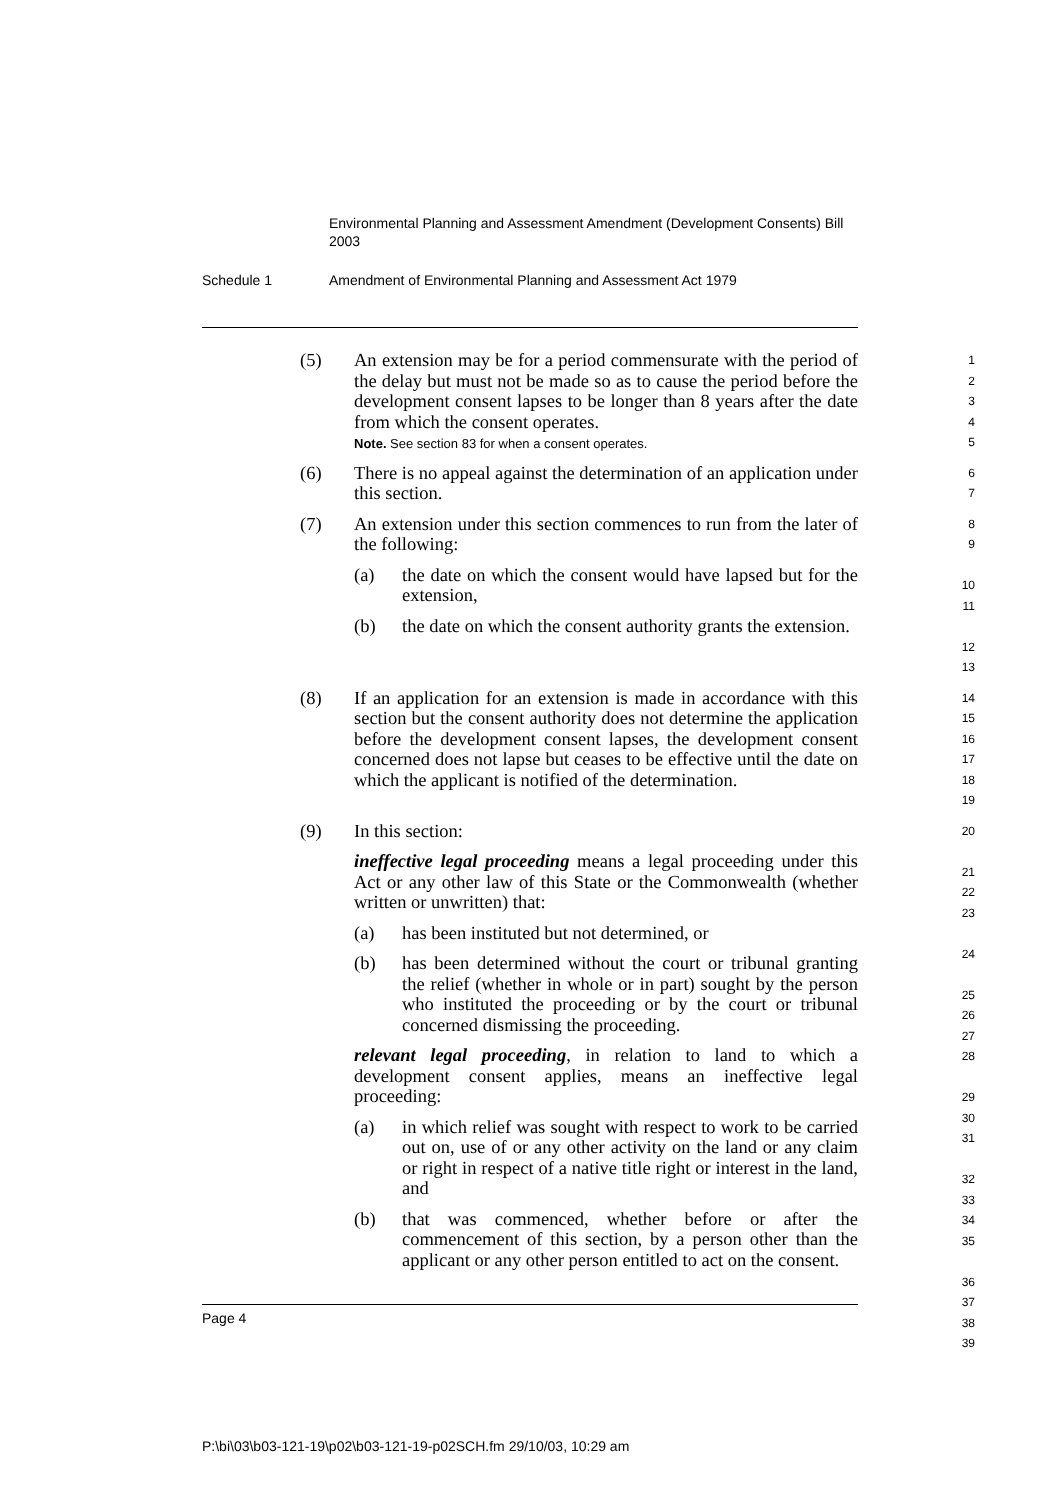Environmental Planning and Assessment Amendment (Development Consents) Bill 2003
Schedule 1 Amendment of Environmental Planning and Assessment Act 1979
(5) An extension may be for a period commensurate with the period of the delay but must not be made so as to cause the period before the development consent lapses to be longer than 8 years after the date from which the consent operates.
Note. See section 83 for when a consent operates.
1
2
3
4
5
(6) There is no appeal against the determination of an application under this section.
6
7
(7) An extension under this section commences to run from the later of the following:
(a) the date on which the consent would have lapsed but for the extension,
(b) the date on which the consent authority grants the extension.
8
9
10
11
12
13
(8) If an application for an extension is made in accordance with this section but the consent authority does not determine the application before the development consent lapses, the development consent concerned does not lapse but ceases to be effective until the date on which the applicant is notified of the determination.
14
15
16
17
18
19
(9) In this section:
ineffective legal proceeding means a legal proceeding under this Act or any other law of this State or the Commonwealth (whether written or unwritten) that:
(a) has been instituted but not determined, or
(b) has been determined without the court or tribunal granting the relief (whether in whole or in part) sought by the person who instituted the proceeding or by the court or tribunal concerned dismissing the proceeding.
relevant legal proceeding, in relation to land to which a development consent applies, means an ineffective legal proceeding:
(a) in which relief was sought with respect to work to be carried out on, use of or any other activity on the land or any claim or right in respect of a native title right or interest in the land, and
(b) that was commenced, whether before or after the commencement of this section, by a person other than the applicant or any other person entitled to act on the consent.
20
21
22
23
24
25
26
27
28
29
30
31
32
33
34
35
36
37
38
39
Page 4
P:\bi\03\b03-121-19\p02\b03-121-19-p02SCH.fm 29/10/03, 10:29 am